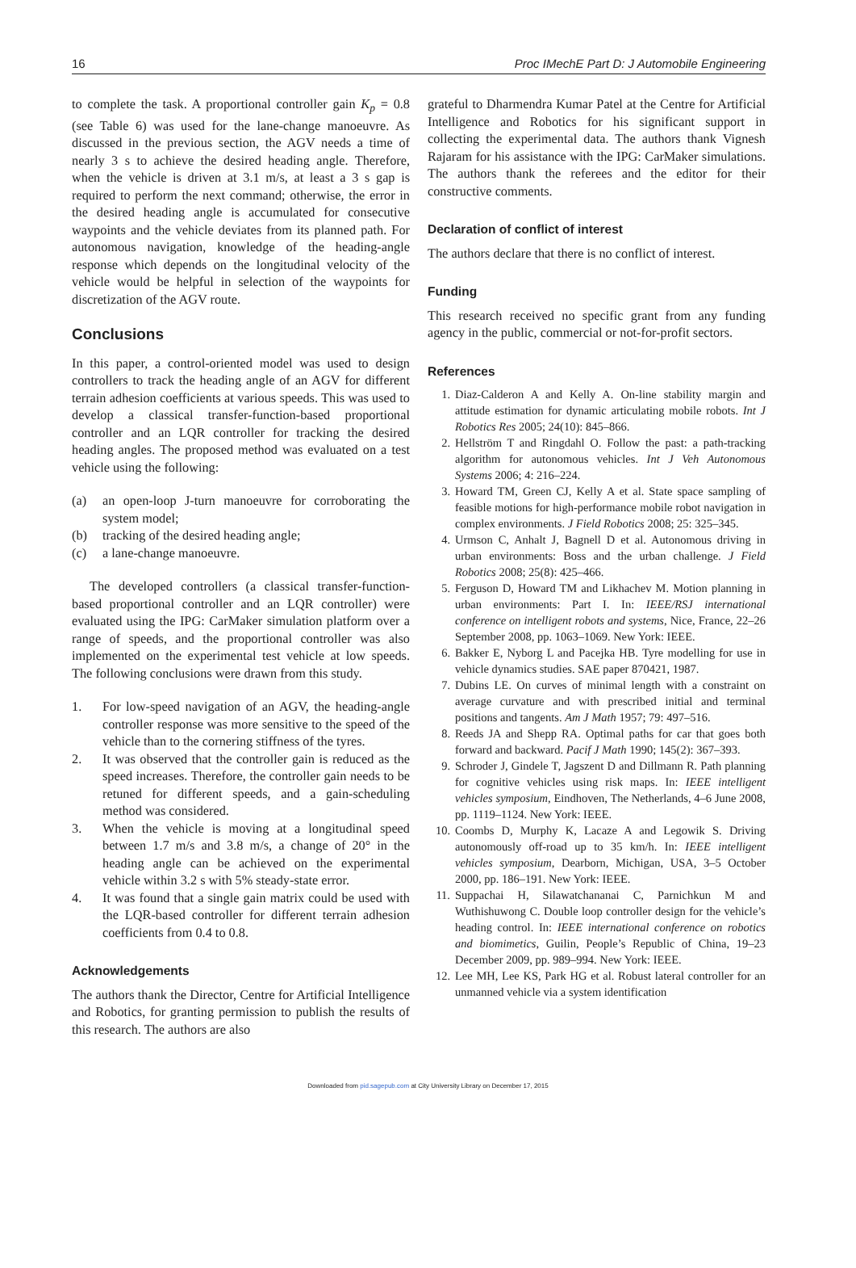16 Proc IMechE Part D: J Automobile Engineering
to complete the task. A proportional controller gain K<sub>p</sub> = 0.8 (see Table 6) was used for the lane-change manoeuvre. As discussed in the previous section, the AGV needs a time of nearly 3 s to achieve the desired heading angle. Therefore, when the vehicle is driven at 3.1 m/s, at least a 3 s gap is required to perform the next command; otherwise, the error in the desired heading angle is accumulated for consecutive waypoints and the vehicle deviates from its planned path. For autonomous navigation, knowledge of the heading-angle response which depends on the longitudinal velocity of the vehicle would be helpful in selection of the waypoints for discretization of the AGV route.
Conclusions
In this paper, a control-oriented model was used to design controllers to track the heading angle of an AGV for different terrain adhesion coefficients at various speeds. This was used to develop a classical transfer-function-based proportional controller and an LQR controller for tracking the desired heading angles. The proposed method was evaluated on a test vehicle using the following:
(a) an open-loop J-turn manoeuvre for corroborating the system model;
(b) tracking of the desired heading angle;
(c) a lane-change manoeuvre.
The developed controllers (a classical transfer-function-based proportional controller and an LQR controller) were evaluated using the IPG: CarMaker simulation platform over a range of speeds, and the proportional controller was also implemented on the experimental test vehicle at low speeds. The following conclusions were drawn from this study.
1. For low-speed navigation of an AGV, the heading-angle controller response was more sensitive to the speed of the vehicle than to the cornering stiffness of the tyres.
2. It was observed that the controller gain is reduced as the speed increases. Therefore, the controller gain needs to be retuned for different speeds, and a gain-scheduling method was considered.
3. When the vehicle is moving at a longitudinal speed between 1.7 m/s and 3.8 m/s, a change of 20° in the heading angle can be achieved on the experimental vehicle within 3.2 s with 5% steady-state error.
4. It was found that a single gain matrix could be used with the LQR-based controller for different terrain adhesion coefficients from 0.4 to 0.8.
Acknowledgements
The authors thank the Director, Centre for Artificial Intelligence and Robotics, for granting permission to publish the results of this research. The authors are also
grateful to Dharmendra Kumar Patel at the Centre for Artificial Intelligence and Robotics for his significant support in collecting the experimental data. The authors thank Vignesh Rajaram for his assistance with the IPG: CarMaker simulations. The authors thank the referees and the editor for their constructive comments.
Declaration of conflict of interest
The authors declare that there is no conflict of interest.
Funding
This research received no specific grant from any funding agency in the public, commercial or not-for-profit sectors.
References
1. Diaz-Calderon A and Kelly A. On-line stability margin and attitude estimation for dynamic articulating mobile robots. Int J Robotics Res 2005; 24(10): 845–866.
2. Hellström T and Ringdahl O. Follow the past: a path-tracking algorithm for autonomous vehicles. Int J Veh Autonomous Systems 2006; 4: 216–224.
3. Howard TM, Green CJ, Kelly A et al. State space sampling of feasible motions for high-performance mobile robot navigation in complex environments. J Field Robotics 2008; 25: 325–345.
4. Urmson C, Anhalt J, Bagnell D et al. Autonomous driving in urban environments: Boss and the urban challenge. J Field Robotics 2008; 25(8): 425–466.
5. Ferguson D, Howard TM and Likhachev M. Motion planning in urban environments: Part I. In: IEEE/RSJ international conference on intelligent robots and systems, Nice, France, 22–26 September 2008, pp. 1063–1069. New York: IEEE.
6. Bakker E, Nyborg L and Pacejka HB. Tyre modelling for use in vehicle dynamics studies. SAE paper 870421, 1987.
7. Dubins LE. On curves of minimal length with a constraint on average curvature and with prescribed initial and terminal positions and tangents. Am J Math 1957; 79: 497–516.
8. Reeds JA and Shepp RA. Optimal paths for car that goes both forward and backward. Pacif J Math 1990; 145(2): 367–393.
9. Schroder J, Gindele T, Jagszent D and Dillmann R. Path planning for cognitive vehicles using risk maps. In: IEEE intelligent vehicles symposium, Eindhoven, The Netherlands, 4–6 June 2008, pp. 1119–1124. New York: IEEE.
10. Coombs D, Murphy K, Lacaze A and Legowik S. Driving autonomously off-road up to 35 km/h. In: IEEE intelligent vehicles symposium, Dearborn, Michigan, USA, 3–5 October 2000, pp. 186–191. New York: IEEE.
11. Suppachai H, Silawatchananai C, Parnichkun M and Wuthishuwong C. Double loop controller design for the vehicle’s heading control. In: IEEE international conference on robotics and biomimetics, Guilin, People’s Republic of China, 19–23 December 2009, pp. 989–994. New York: IEEE.
12. Lee MH, Lee KS, Park HG et al. Robust lateral controller for an unmanned vehicle via a system identification
Downloaded from pid.sagepub.com at City University Library on December 17, 2015